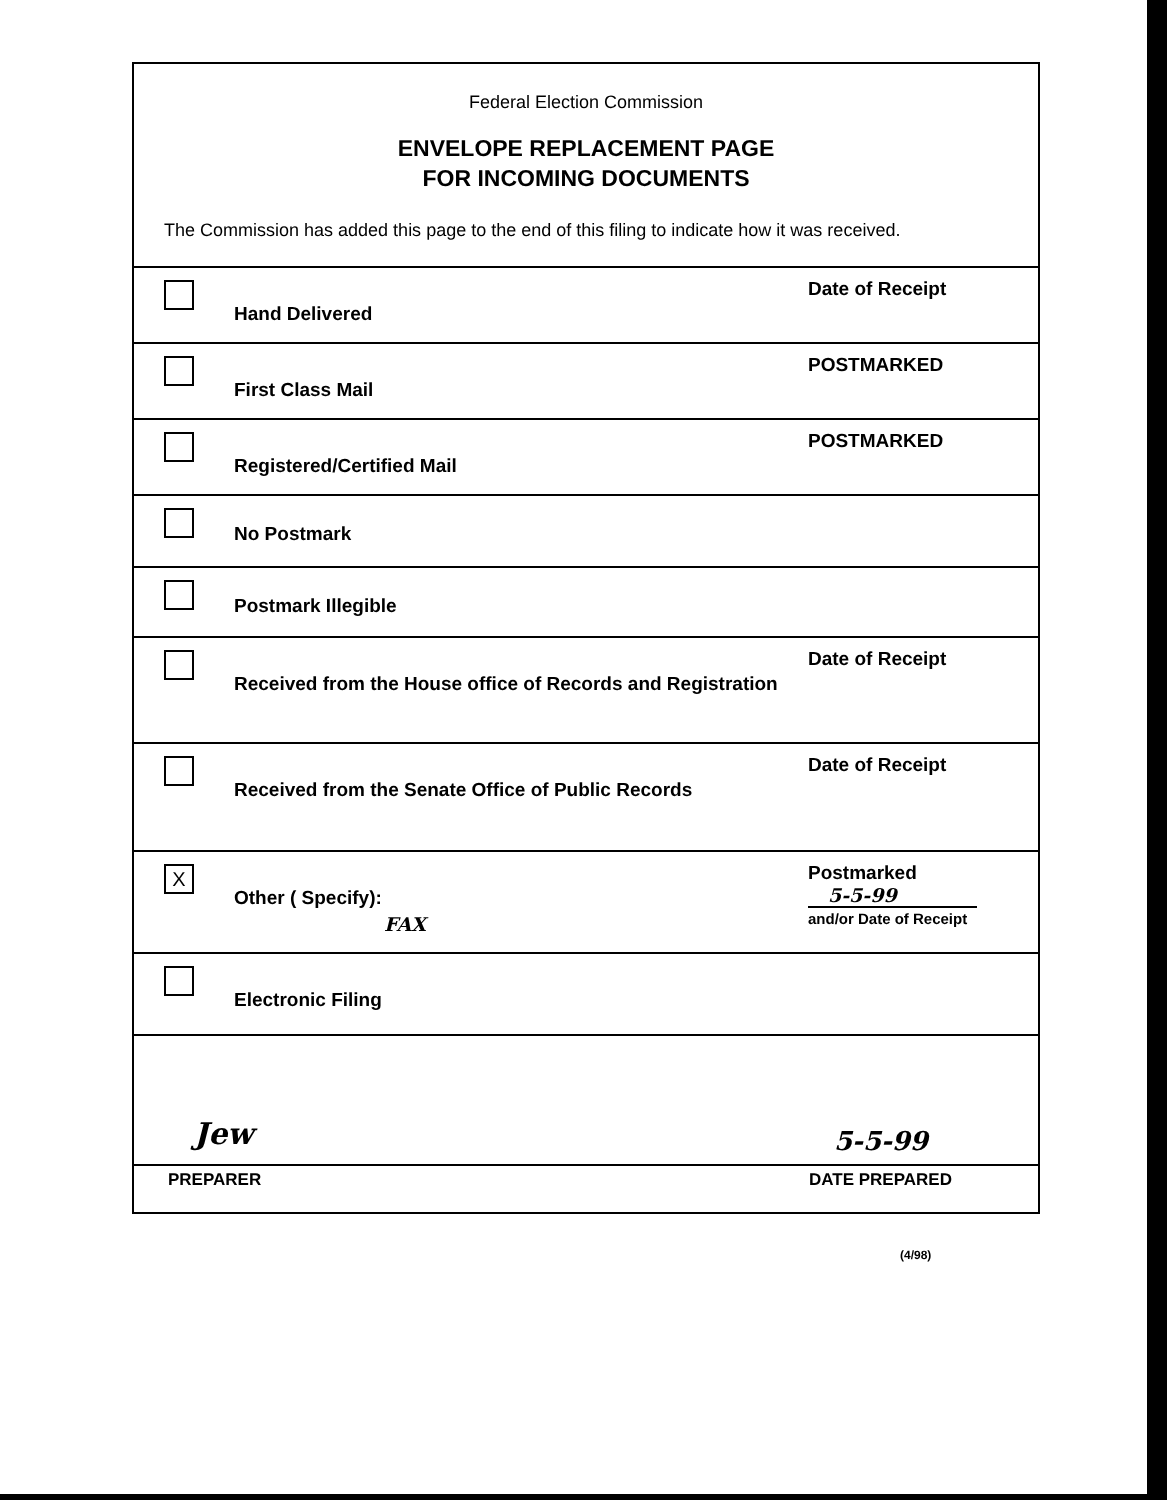Federal Election Commission
ENVELOPE REPLACEMENT PAGE
FOR INCOMING DOCUMENTS
The Commission has added this page to the end of this filing to indicate how it was received.
Hand Delivered
Date of Receipt
First Class Mail
POSTMARKED
Registered/Certified Mail
POSTMARKED
No Postmark
Postmark Illegible
Received from the House office of Records and Registration
Date of Receipt
Received from the Senate Office of Public Records
Date of Receipt
X
Other ( Specify):
FAX
Postmarked
5-5-99
and/or Date of Receipt
Electronic Filing
Jew 5-5-99
PREPARER DATE PREPARED
(4/98)